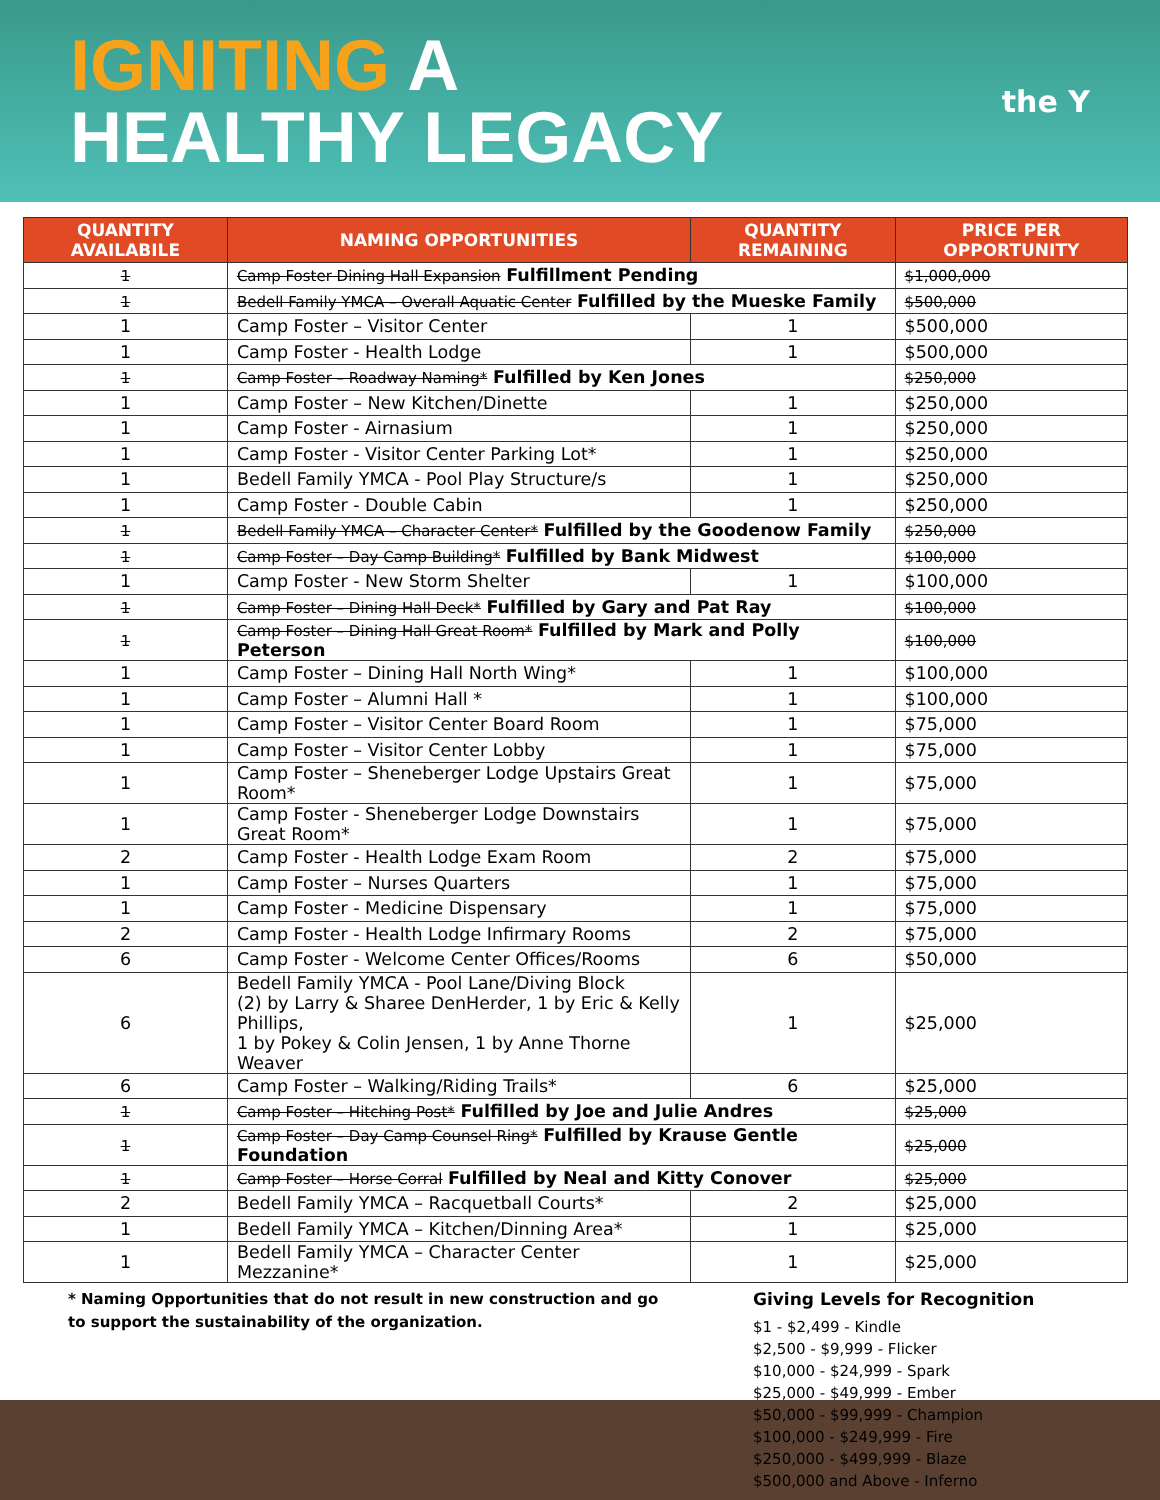IGNITING A
HEALTHY LEGACY
the Y
| QUANTITY AVAILABILE | NAMING OPPORTUNITIES | QUANTITY REMAINING | PRICE PER OPPORTUNITY |
| --- | --- | --- | --- |
| 1 | Camp Foster Dining Hall Expansion Fulfillment Pending | | $1,000,000 |
| 1 | Bedell Family YMCA – Overall Aquatic Center Fulfilled by the Mueske Family | | $500,000 |
| 1 | Camp Foster – Visitor Center | 1 | $500,000 |
| 1 | Camp Foster - Health Lodge | 1 | $500,000 |
| 1 | Camp Foster – Roadway Naming* Fulfilled by Ken Jones | | $250,000 |
| 1 | Camp Foster – New Kitchen/Dinette | 1 | $250,000 |
| 1 | Camp Foster - Airnasium | 1 | $250,000 |
| 1 | Camp Foster - Visitor Center Parking Lot* | 1 | $250,000 |
| 1 | Bedell Family YMCA - Pool Play Structure/s | 1 | $250,000 |
| 1 | Camp Foster - Double Cabin | 1 | $250,000 |
| 1 | Bedell Family YMCA – Character Center* Fulfilled by the Goodenow Family | | $250,000 |
| 1 | Camp Foster – Day Camp Building* Fulfilled by Bank Midwest | | $100,000 |
| 1 | Camp Foster - New Storm Shelter | 1 | $100,000 |
| 1 | Camp Foster – Dining Hall Deck* Fulfilled by Gary and Pat Ray | | $100,000 |
| 1 | Camp Foster – Dining Hall Great Room* Fulfilled by Mark and Polly Peterson | | $100,000 |
| 1 | Camp Foster – Dining Hall North Wing* | 1 | $100,000 |
| 1 | Camp Foster – Alumni Hall * | 1 | $100,000 |
| 1 | Camp Foster – Visitor Center Board Room | 1 | $75,000 |
| 1 | Camp Foster – Visitor Center Lobby | 1 | $75,000 |
| 1 | Camp Foster – Sheneberger Lodge Upstairs Great Room* | 1 | $75,000 |
| 1 | Camp Foster - Sheneberger Lodge Downstairs Great Room* | 1 | $75,000 |
| 2 | Camp Foster - Health Lodge Exam Room | 2 | $75,000 |
| 1 | Camp Foster – Nurses Quarters | 1 | $75,000 |
| 1 | Camp Foster - Medicine Dispensary | 1 | $75,000 |
| 2 | Camp Foster - Health Lodge Infirmary Rooms | 2 | $75,000 |
| 6 | Camp Foster - Welcome Center Offices/Rooms | 6 | $50,000 |
| 6 | Bedell Family YMCA - Pool Lane/Diving Block (2) by Larry & Sharee DenHerder, 1 by Eric & Kelly Phillips, 1 by Pokey & Colin Jensen, 1 by Anne Thorne Weaver | 1 | $25,000 |
| 6 | Camp Foster – Walking/Riding Trails* | 6 | $25,000 |
| 1 | Camp Foster – Hitching Post* Fulfilled by Joe and Julie Andres | | $25,000 |
| 1 | Camp Foster – Day Camp Counsel Ring* Fulfilled by Krause Gentle Foundation | | $25,000 |
| 1 | Camp Foster – Horse Corral Fulfilled by Neal and Kitty Conover | | $25,000 |
| 2 | Bedell Family YMCA – Racquetball Courts* | 2 | $25,000 |
| 1 | Bedell Family YMCA – Kitchen/Dinning Area* | 1 | $25,000 |
| 1 | Bedell Family YMCA – Character Center Mezzanine* | 1 | $25,000 |
* Naming Opportunities that do not result in new construction and go to support the sustainability of the organization.
Giving Levels for Recognition
$1 - $2,499 - Kindle
$2,500 - $9,999 - Flicker
$10,000 - $24,999 - Spark
$25,000 - $49,999 - Ember
$50,000 - $99,999 - Champion
$100,000 - $249,999 - Fire
$250,000 - $499,999 - Blaze
$500,000 and Above - Inferno